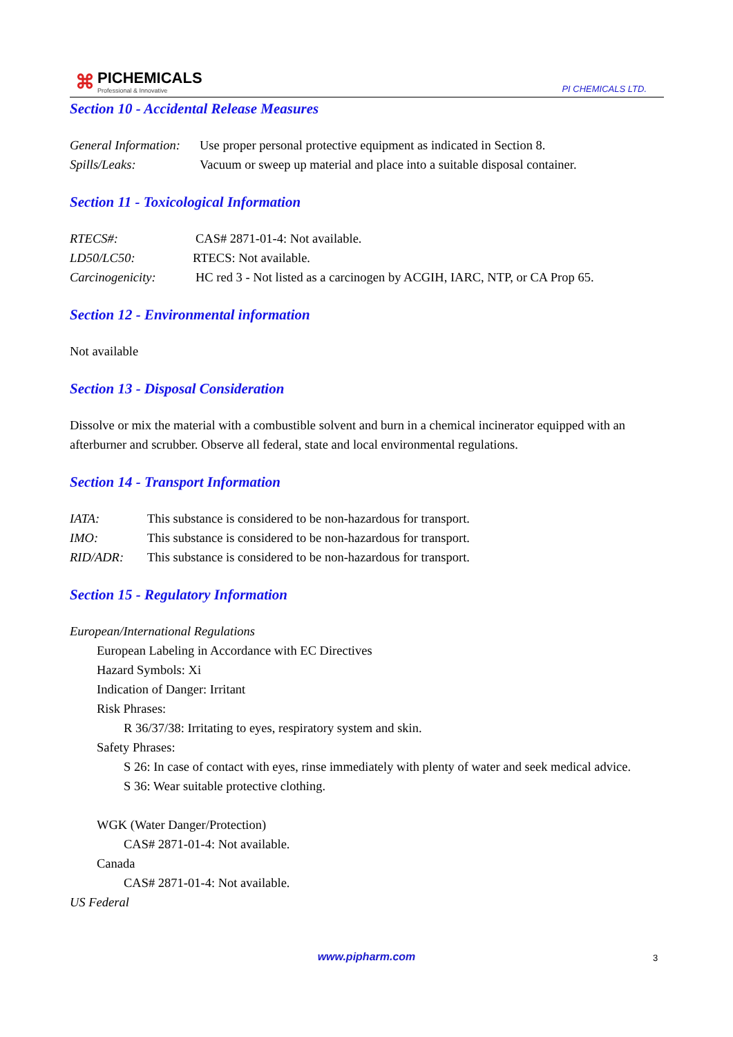⌘
PICHEMICALS
Professional & Innovative
PI CHEMICALS LTD.
Section 10 - Accidental Release Measures
General Information: Use proper personal protective equipment as indicated in Section 8.
Spills/Leaks: Vacuum or sweep up material and place into a suitable disposal container.
Section 11 - Toxicological Information
RTECS#: CAS# 2871-01-4: Not available.
LD50/LC50: RTECS: Not available.
Carcinogenicity: HC red 3 - Not listed as a carcinogen by ACGIH, IARC, NTP, or CA Prop 65.
Section 12 - Environmental information
Not available
Section 13 - Disposal Consideration
Dissolve or mix the material with a combustible solvent and burn in a chemical incinerator equipped with an afterburner and scrubber. Observe all federal, state and local environmental regulations.
Section 14 - Transport Information
IATA: This substance is considered to be non-hazardous for transport.
IMO: This substance is considered to be non-hazardous for transport.
RID/ADR: This substance is considered to be non-hazardous for transport.
Section 15 - Regulatory Information
European/International Regulations
European Labeling in Accordance with EC Directives
Hazard Symbols: Xi
Indication of Danger: Irritant
Risk Phrases:
R 36/37/38: Irritating to eyes, respiratory system and skin.
Safety Phrases:
S 26: In case of contact with eyes, rinse immediately with plenty of water and seek medical advice.
S 36: Wear suitable protective clothing.
WGK (Water Danger/Protection)
CAS# 2871-01-4: Not available.
Canada
CAS# 2871-01-4: Not available.
US Federal
www.pipharm.com 3